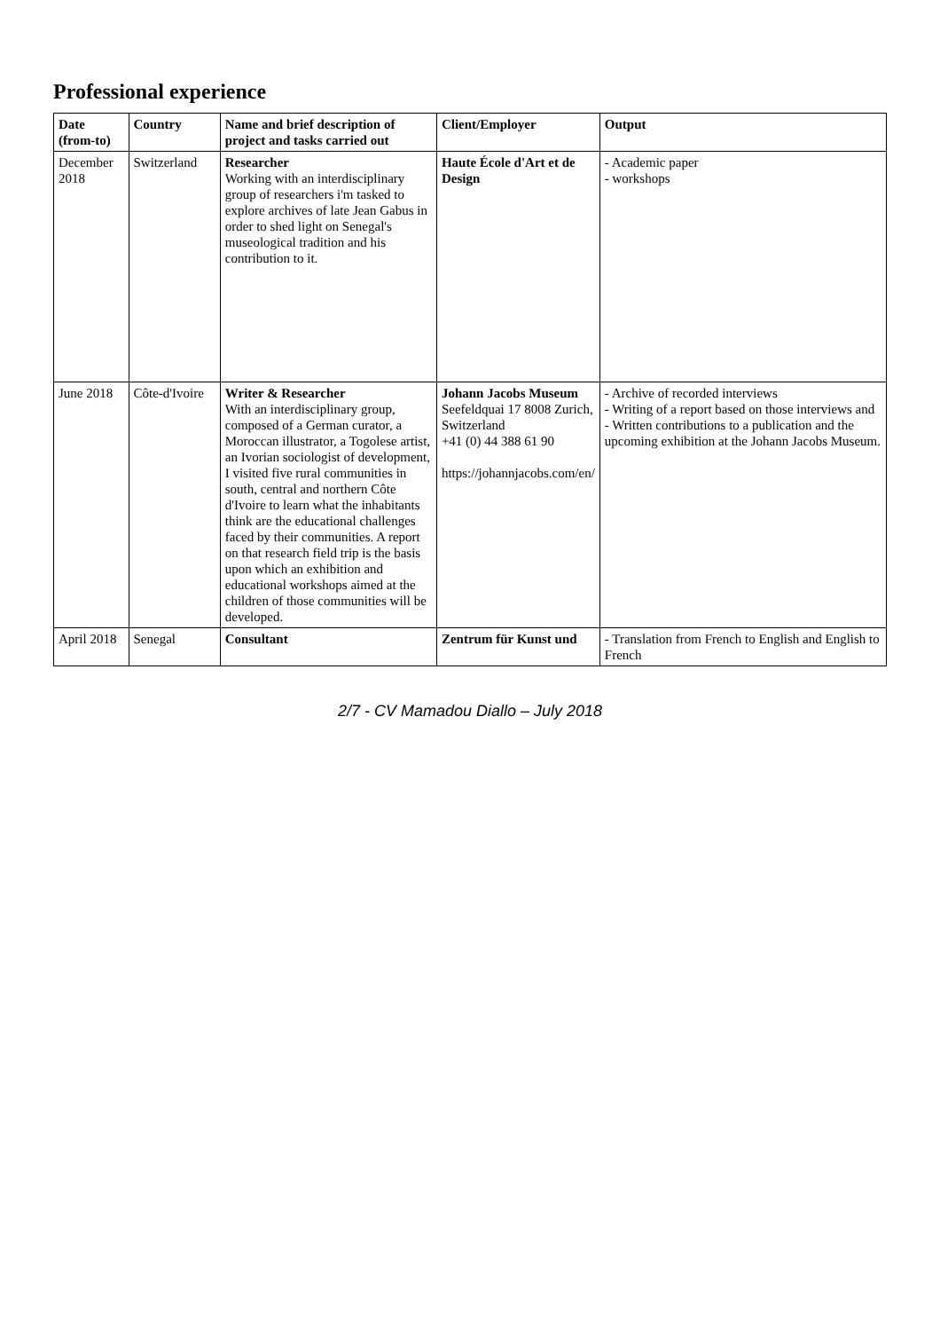Professional experience
| Date (from-to) | Country | Name and brief description of project and tasks carried out | Client/Employer | Output |
| --- | --- | --- | --- | --- |
| December 2018 | Switzerland | Researcher Working with an interdisciplinary group of researchers i'm tasked to explore archives of late Jean Gabus in order to shed light on Senegal's museological tradition and his contribution to it. | Haute École d'Art et de Design | - Academic paper - workshops |
| June 2018 | Côte-d'Ivoire | Writer & Researcher With an interdisciplinary group, composed of a German curator, a Moroccan illustrator, a Togolese artist, an Ivorian sociologist of development, I visited five rural communities in south, central and northern Côte d'Ivoire to learn what the inhabitants think are the educational challenges faced by their communities. A report on that research field trip is the basis upon which an exhibition and educational workshops aimed at the children of those communities will be developed. | Johann Jacobs Museum Seefeldquai 17 8008 Zurich, Switzerland +41 (0) 44 388 61 90 https://johannjacobs.com/en/ | - Archive of recorded interviews - Writing of a report based on those interviews and - Written contributions to a publication and the upcoming exhibition at the Johann Jacobs Museum. |
| April 2018 | Senegal | Consultant | Zentrum für Kunst und | - Translation from French to English and English to French |
2/7 - CV Mamadou Diallo – July 2018